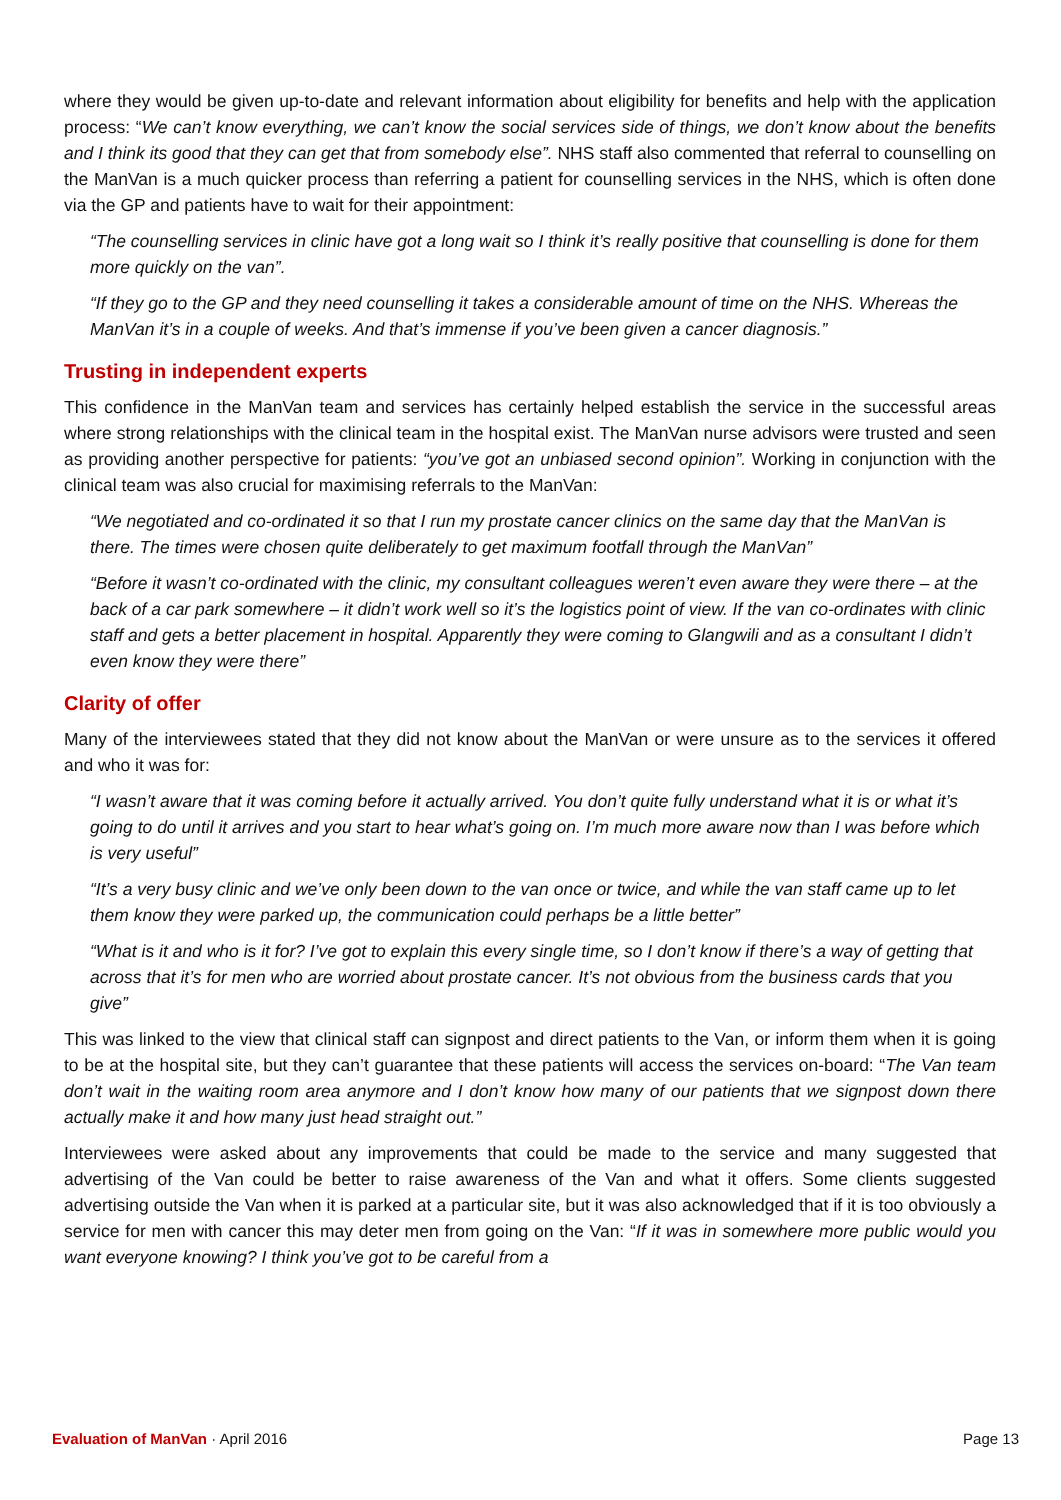where they would be given up-to-date and relevant information about eligibility for benefits and help with the application process: “We can’t know everything, we can’t know the social services side of things, we don’t know about the benefits and I think its good that they can get that from somebody else”. NHS staff also commented that referral to counselling on the ManVan is a much quicker process than referring a patient for counselling services in the NHS, which is often done via the GP and patients have to wait for their appointment:
“The counselling services in clinic have got a long wait so I think it’s really positive that counselling is done for them more quickly on the van”.
“If they go to the GP and they need counselling it takes a considerable amount of time on the NHS. Whereas the ManVan it’s in a couple of weeks. And that’s immense if you’ve been given a cancer diagnosis.”
Trusting in independent experts
This confidence in the ManVan team and services has certainly helped establish the service in the successful areas where strong relationships with the clinical team in the hospital exist. The ManVan nurse advisors were trusted and seen as providing another perspective for patients: “you’ve got an unbiased second opinion”. Working in conjunction with the clinical team was also crucial for maximising referrals to the ManVan:
“We negotiated and co-ordinated it so that I run my prostate cancer clinics on the same day that the ManVan is there. The times were chosen quite deliberately to get maximum footfall through the ManVan”
“Before it wasn’t co-ordinated with the clinic, my consultant colleagues weren’t even aware they were there – at the back of a car park somewhere – it didn’t work well so it’s the logistics point of view. If the van co-ordinates with clinic staff and gets a better placement in hospital. Apparently they were coming to Glangwili and as a consultant I didn’t even know they were there”
Clarity of offer
Many of the interviewees stated that they did not know about the ManVan or were unsure as to the services it offered and who it was for:
“I wasn’t aware that it was coming before it actually arrived. You don’t quite fully understand what it is or what it’s going to do until it arrives and you start to hear what’s going on. I’m much more aware now than I was before which is very useful”
“It’s a very busy clinic and we’ve only been down to the van once or twice, and while the van staff came up to let them know they were parked up, the communication could perhaps be a little better”
“What is it and who is it for? I’ve got to explain this every single time, so I don’t know if there’s a way of getting that across that it’s for men who are worried about prostate cancer. It’s not obvious from the business cards that you give”
This was linked to the view that clinical staff can signpost and direct patients to the Van, or inform them when it is going to be at the hospital site, but they can’t guarantee that these patients will access the services on-board: “The Van team don’t wait in the waiting room area anymore and I don’t know how many of our patients that we signpost down there actually make it and how many just head straight out.”
Interviewees were asked about any improvements that could be made to the service and many suggested that advertising of the Van could be better to raise awareness of the Van and what it offers. Some clients suggested advertising outside the Van when it is parked at a particular site, but it was also acknowledged that if it is too obviously a service for men with cancer this may deter men from going on the Van: “If it was in somewhere more public would you want everyone knowing? I think you’ve got to be careful from a
Evaluation of ManVan · April 2016 Page 13